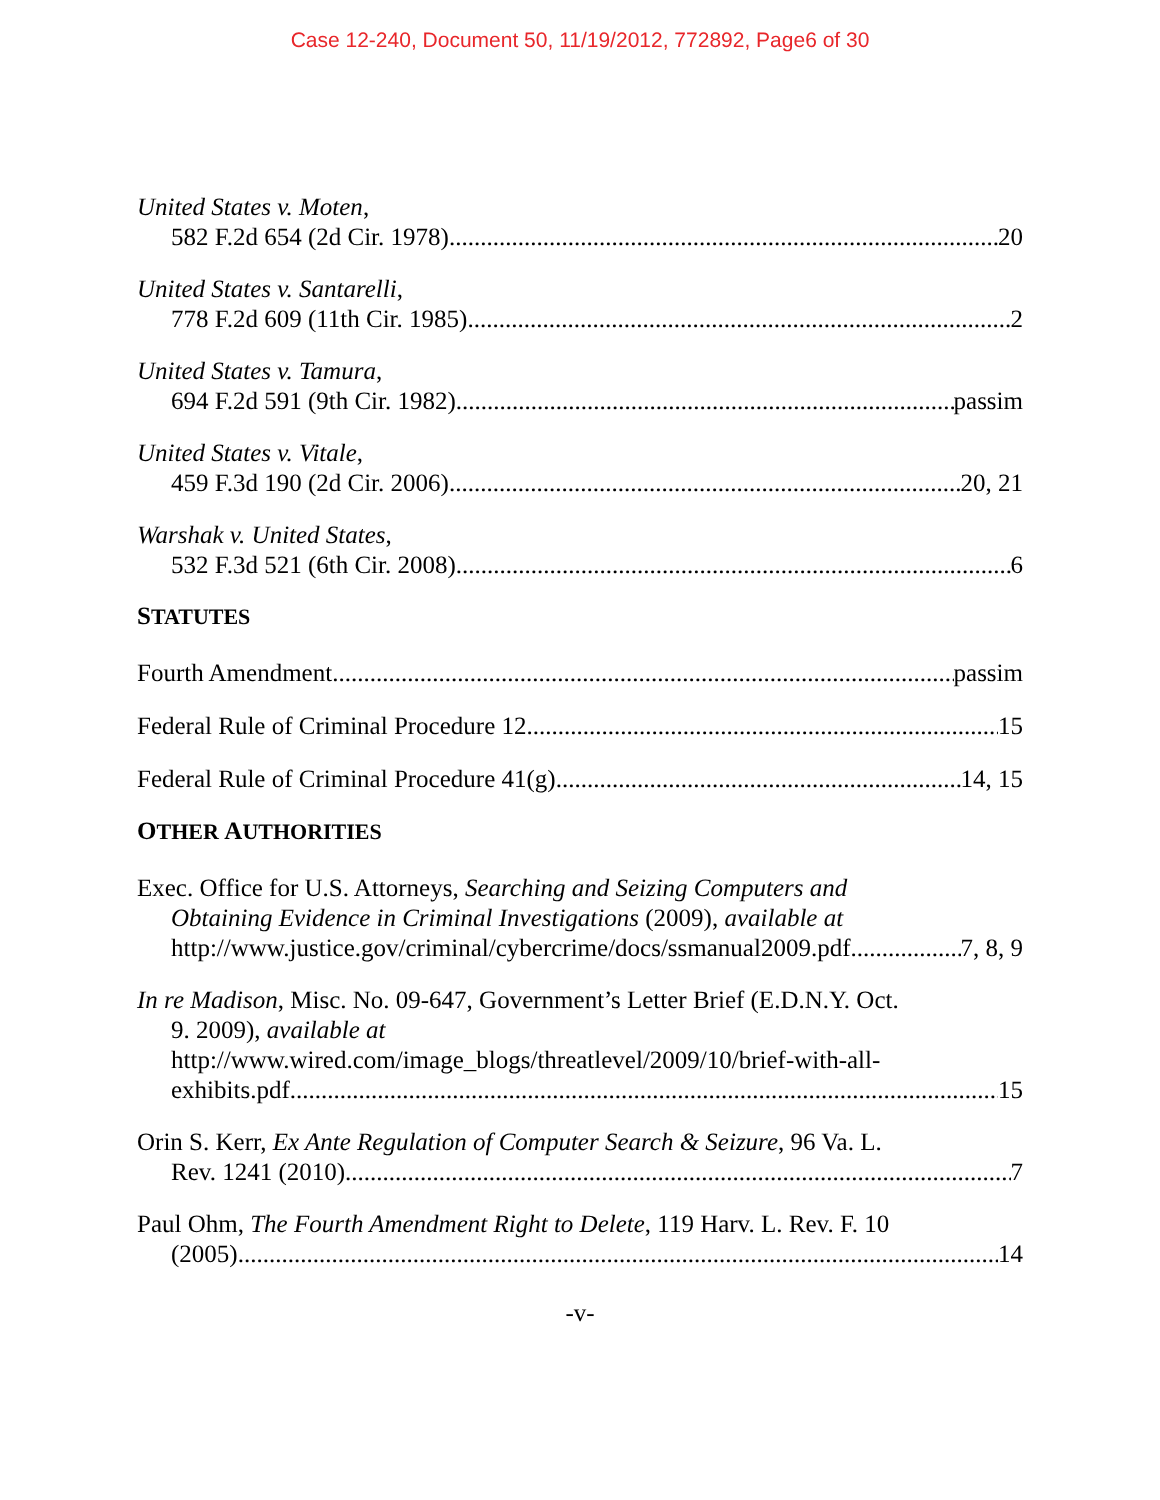Case 12-240, Document 50, 11/19/2012, 772892, Page6 of 30
United States v. Moten,
582 F.2d 654 (2d Cir. 1978) 20
United States v. Santarelli,
778 F.2d 609 (11th Cir. 1985) 2
United States v. Tamura,
694 F.2d 591 (9th Cir. 1982) passim
United States v. Vitale,
459 F.3d 190 (2d Cir. 2006) 20, 21
Warshak v. United States,
532 F.3d 521 (6th Cir. 2008) 6
STATUTES
Fourth Amendment passim
Federal Rule of Criminal Procedure 12 15
Federal Rule of Criminal Procedure 41(g) 14, 15
OTHER AUTHORITIES
Exec. Office for U.S. Attorneys, Searching and Seizing Computers and
Obtaining Evidence in Criminal Investigations (2009), available at
http://www.justice.gov/criminal/cybercrime/docs/ssmanual2009.pdf 7, 8, 9
In re Madison, Misc. No. 09-647, Government’s Letter Brief (E.D.N.Y. Oct.
9. 2009), available at
http://www.wired.com/image_blogs/threatlevel/2009/10/brief-with-all-
exhibits.pdf 15
Orin S. Kerr, Ex Ante Regulation of Computer Search & Seizure, 96 Va. L.
Rev. 1241 (2010) 7
Paul Ohm, The Fourth Amendment Right to Delete, 119 Harv. L. Rev. F. 10
(2005) 14
-v-